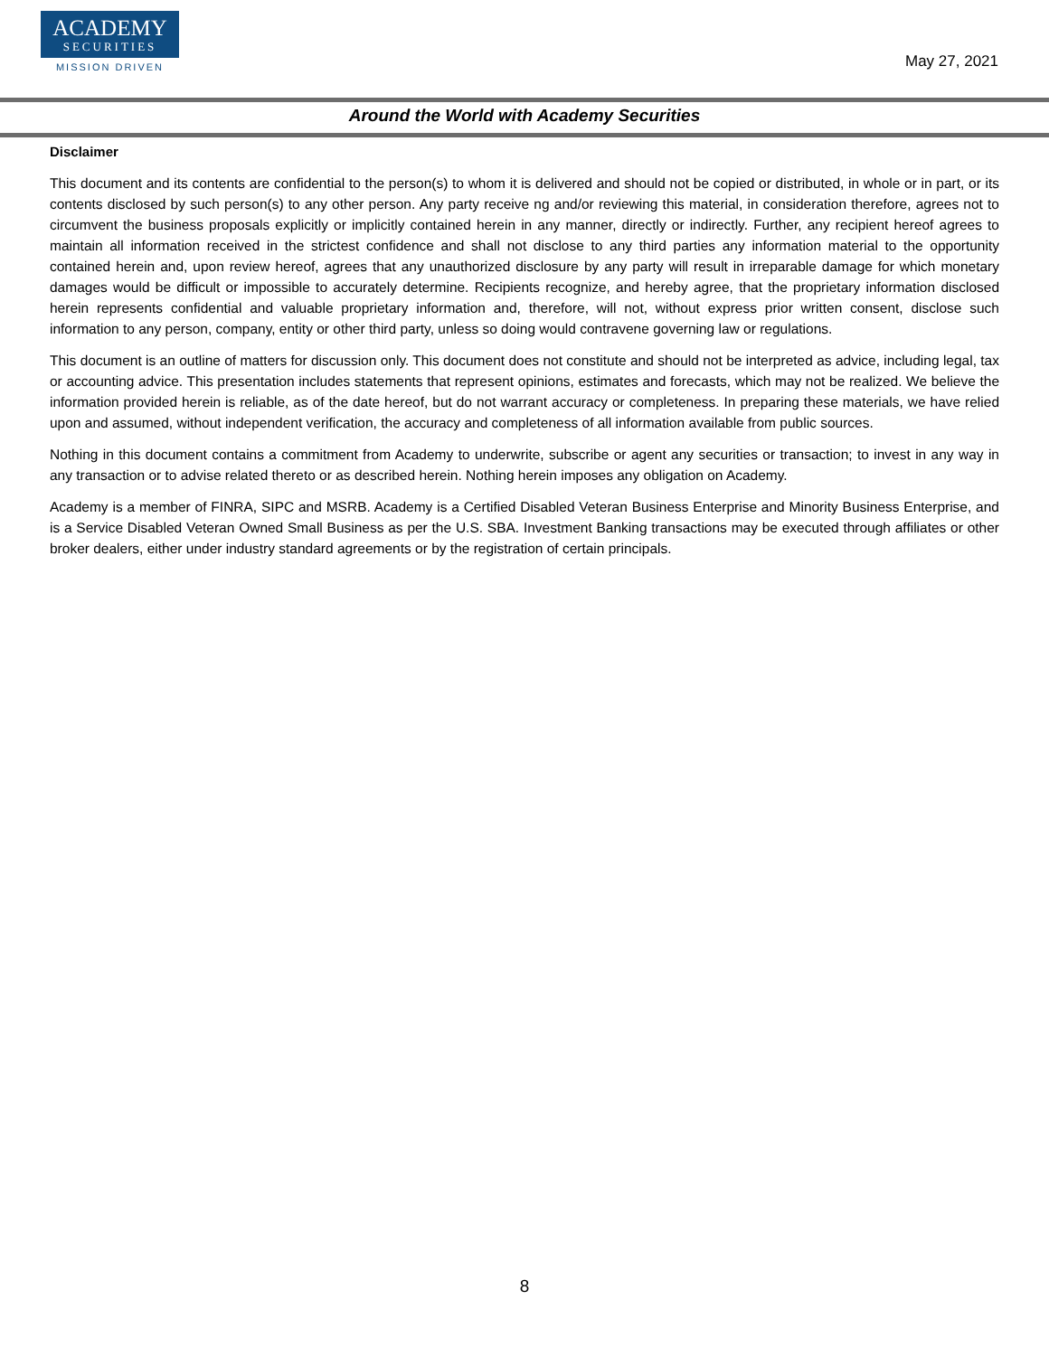ACADEMY
SECURITIES
MISSION DRIVEN
May 27, 2021
Around the World with Academy Securities
Disclaimer
This document and its contents are confidential to the person(s) to whom it is delivered and should not be copied or distributed, in whole or in part, or its contents disclosed by such person(s) to any other person. Any party receive ng and/or reviewing this material, in consideration therefore, agrees not to circumvent the business proposals explicitly or implicitly contained herein in any manner, directly or indirectly. Further, any recipient hereof agrees to maintain all information received in the strictest confidence and shall not disclose to any third parties any information material to the opportunity contained herein and, upon review hereof, agrees that any unauthorized disclosure by any party will result in irreparable damage for which monetary damages would be difficult or impossible to accurately determine. Recipients recognize, and hereby agree, that the proprietary information disclosed herein represents confidential and valuable proprietary information and, therefore, will not, without express prior written consent, disclose such information to any person, company, entity or other third party, unless so doing would contravene governing law or regulations.
This document is an outline of matters for discussion only. This document does not constitute and should not be interpreted as advice, including legal, tax or accounting advice. This presentation includes statements that represent opinions, estimates and forecasts, which may not be realized. We believe the information provided herein is reliable, as of the date hereof, but do not warrant accuracy or completeness. In preparing these materials, we have relied upon and assumed, without independent verification, the accuracy and completeness of all information available from public sources.
Nothing in this document contains a commitment from Academy to underwrite, subscribe or agent any securities or transaction; to invest in any way in any transaction or to advise related thereto or as described herein. Nothing herein imposes any obligation on Academy.
Academy is a member of FINRA, SIPC and MSRB. Academy is a Certified Disabled Veteran Business Enterprise and Minority Business Enterprise, and is a Service Disabled Veteran Owned Small Business as per the U.S. SBA. Investment Banking transactions may be executed through affiliates or other broker dealers, either under industry standard agreements or by the registration of certain principals.
8